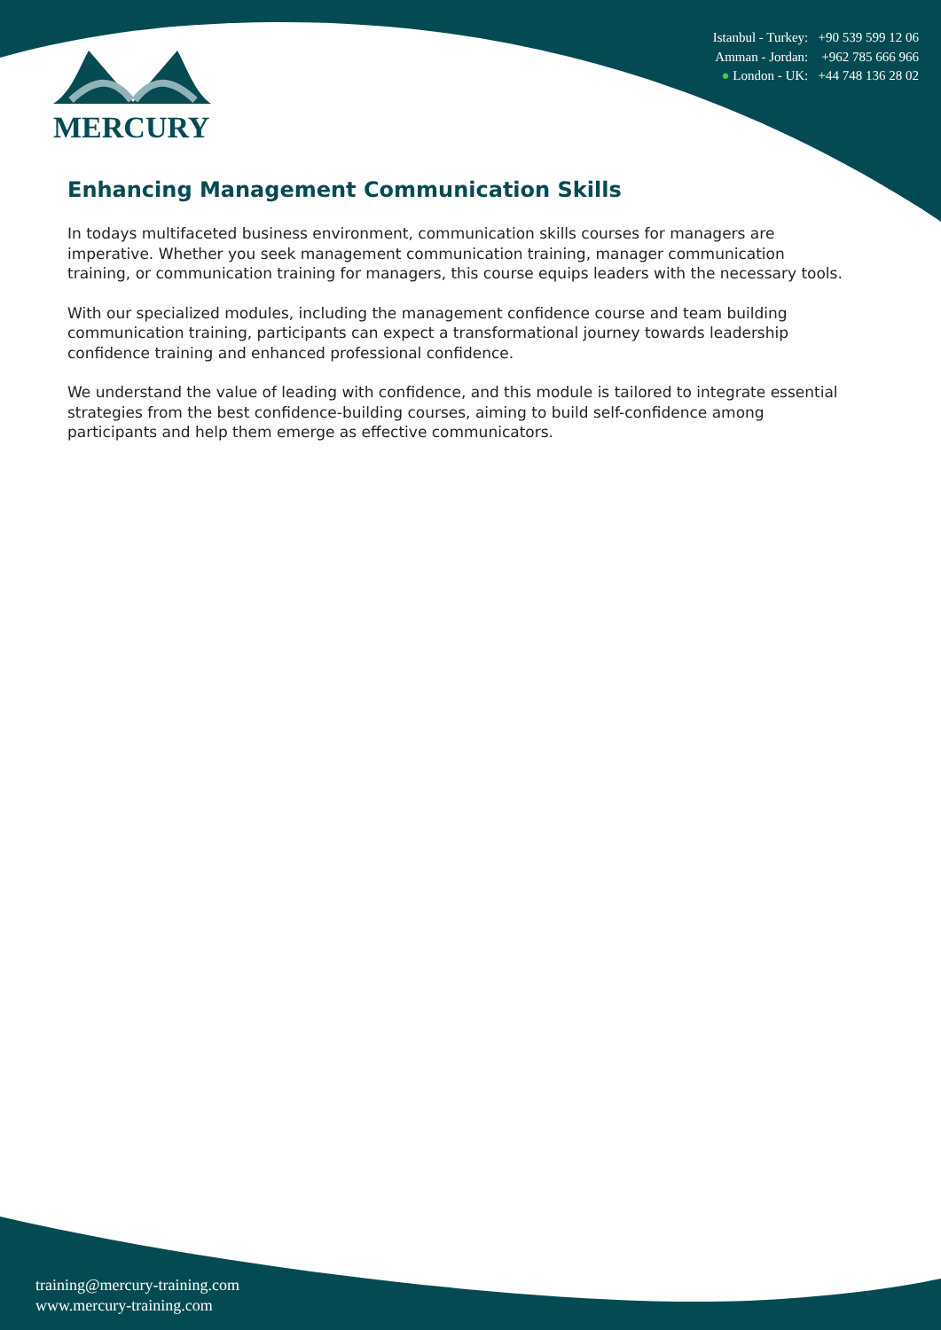Istanbul - Turkey: +90 539 599 12 06
Amman - Jordan: +962 785 666 966
● London - UK: +44 748 136 28 02
MERCURY
Enhancing Management Communication Skills
In todays multifaceted business environment, communication skills courses for managers are imperative. Whether you seek management communication training, manager communication training, or communication training for managers, this course equips leaders with the necessary tools.
With our specialized modules, including the management confidence course and team building communication training, participants can expect a transformational journey towards leadership confidence training and enhanced professional confidence.
We understand the value of leading with confidence, and this module is tailored to integrate essential strategies from the best confidence-building courses, aiming to build self-confidence among participants and help them emerge as effective communicators.
training@mercury-training.com
www.mercury-training.com